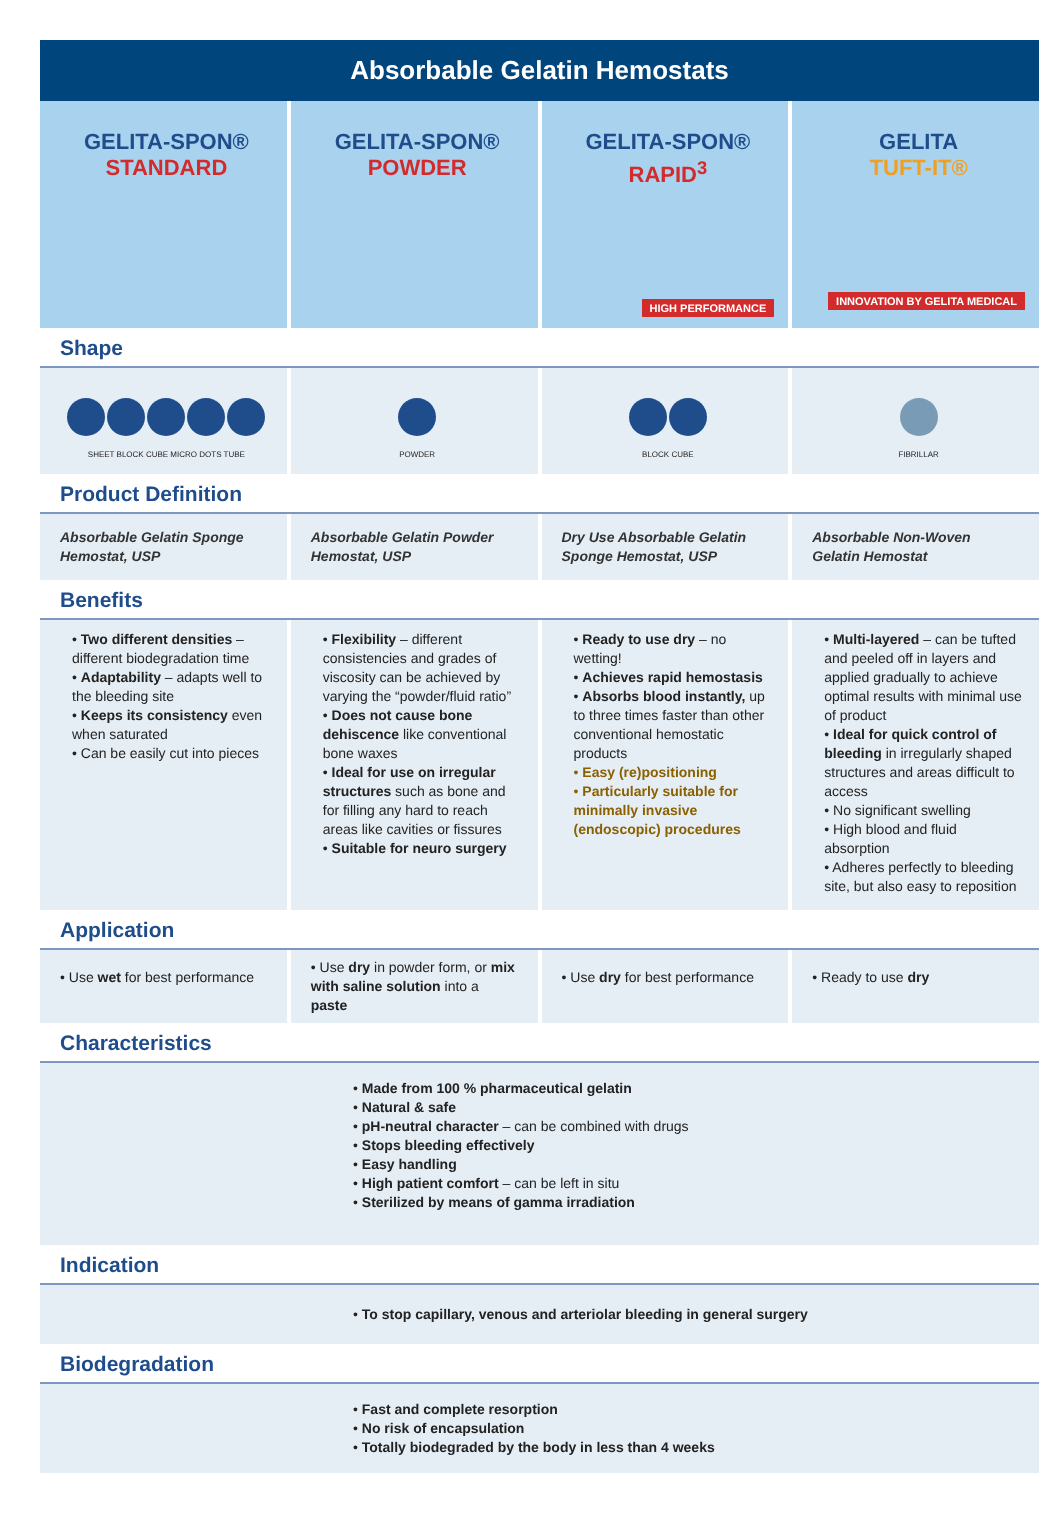Absorbable Gelatin Hemostats
| GELITA-SPON® STANDARD | GELITA-SPON® POWDER | GELITA-SPON® RAPID<sup>3</sup> HIGH PERFORMANCE | GELITA TUFT-IT® INNOVATION BY GELITA MEDICAL |
Shape
| SHEET BLOCK CUBE MICRO DOTS TUBE | POWDER | BLOCK CUBE | FIBRILLAR |
Product Definition
| Absorbable Gelatin Sponge Hemostat, USP | Absorbable Gelatin Powder Hemostat, USP | Dry Use Absorbable Gelatin Sponge Hemostat, USP | Absorbable Non-Woven Gelatin Hemostat |
Benefits
| • Two different densities – different biodegradation time • Adaptability – adapts well to the bleeding site • Keeps its consistency even when saturated • Can be easily cut into pieces | • Flexibility – different consistencies and grades of viscosity can be achieved by varying the “powder/fluid ratio” • Does not cause bone dehiscence like conventional bone waxes • Ideal for use on irregular structures such as bone and for filling any hard to reach areas like cavities or fissures • Suitable for neuro surgery | • Ready to use dry – no wetting! • Achieves rapid hemostasis • Absorbs blood instantly, up to three times faster than other conventional hemostatic products • Easy (re)positioning • Particularly suitable for minimally invasive (endoscopic) procedures | • Multi-layered – can be tufted and peeled off in layers and applied gradually to achieve optimal results with minimal use of product • Ideal for quick control of bleeding in irregularly shaped structures and areas difficult to access • No significant swelling • High blood and fluid absorption • Adheres perfectly to bleeding site, but also easy to reposition |
Application
| • Use wet for best performance | • Use dry in powder form, or mix with saline solution into a paste | • Use dry for best performance | • Ready to use dry |
Characteristics
• Made from 100 % pharmaceutical gelatin
• Natural & safe
• pH-neutral character – can be combined with drugs
• Stops bleeding effectively
• Easy handling
• High patient comfort – can be left in situ
• Sterilized by means of gamma irradiation
Indication
• To stop capillary, venous and arteriolar bleeding in general surgery
Biodegradation
• Fast and complete resorption
• No risk of encapsulation
• Totally biodegraded by the body in less than 4 weeks